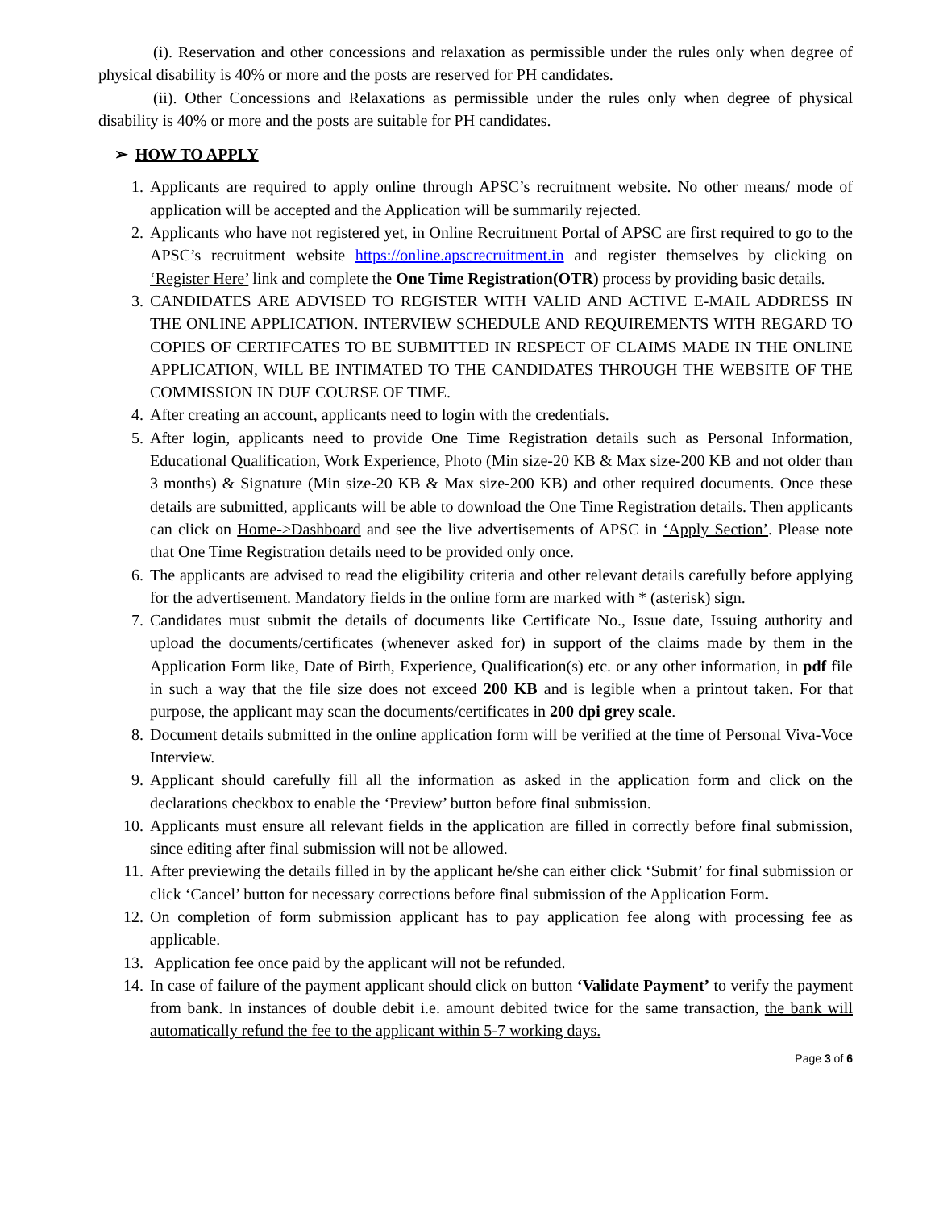(i). Reservation and other concessions and relaxation as permissible under the rules only when degree of physical disability is 40% or more and the posts are reserved for PH candidates.
(ii). Other Concessions and Relaxations as permissible under the rules only when degree of physical disability is 40% or more and the posts are suitable for PH candidates.
➢ HOW TO APPLY
1. Applicants are required to apply online through APSC’s recruitment website. No other means/ mode of application will be accepted and the Application will be summarily rejected.
2. Applicants who have not registered yet, in Online Recruitment Portal of APSC are first required to go to the APSC’s recruitment website https://online.apscrecruitment.in and register themselves by clicking on ‘Register Here’ link and complete the One Time Registration(OTR) process by providing basic details.
3. CANDIDATES ARE ADVISED TO REGISTER WITH VALID AND ACTIVE E-MAIL ADDRESS IN THE ONLINE APPLICATION. INTERVIEW SCHEDULE AND REQUIREMENTS WITH REGARD TO COPIES OF CERTIFCATES TO BE SUBMITTED IN RESPECT OF CLAIMS MADE IN THE ONLINE APPLICATION, WILL BE INTIMATED TO THE CANDIDATES THROUGH THE WEBSITE OF THE COMMISSION IN DUE COURSE OF TIME.
4. After creating an account, applicants need to login with the credentials.
5. After login, applicants need to provide One Time Registration details such as Personal Information, Educational Qualification, Work Experience, Photo (Min size-20 KB & Max size-200 KB and not older than 3 months) & Signature (Min size-20 KB & Max size-200 KB) and other required documents. Once these details are submitted, applicants will be able to download the One Time Registration details. Then applicants can click on Home->Dashboard and see the live advertisements of APSC in ‘Apply Section’. Please note that One Time Registration details need to be provided only once.
6. The applicants are advised to read the eligibility criteria and other relevant details carefully before applying for the advertisement. Mandatory fields in the online form are marked with * (asterisk) sign.
7. Candidates must submit the details of documents like Certificate No., Issue date, Issuing authority and upload the documents/certificates (whenever asked for) in support of the claims made by them in the Application Form like, Date of Birth, Experience, Qualification(s) etc. or any other information, in pdf file in such a way that the file size does not exceed 200 KB and is legible when a printout taken. For that purpose, the applicant may scan the documents/certificates in 200 dpi grey scale.
8. Document details submitted in the online application form will be verified at the time of Personal Viva-Voce Interview.
9. Applicant should carefully fill all the information as asked in the application form and click on the declarations checkbox to enable the ‘Preview’ button before final submission.
10. Applicants must ensure all relevant fields in the application are filled in correctly before final submission, since editing after final submission will not be allowed.
11. After previewing the details filled in by the applicant he/she can either click ‘Submit’ for final submission or click ‘Cancel’ button for necessary corrections before final submission of the Application Form.
12. On completion of form submission applicant has to pay application fee along with processing fee as applicable.
13. Application fee once paid by the applicant will not be refunded.
14. In case of failure of the payment applicant should click on button ‘Validate Payment’ to verify the payment from bank. In instances of double debit i.e. amount debited twice for the same transaction, the bank will automatically refund the fee to the applicant within 5-7 working days.
Page 3 of 6